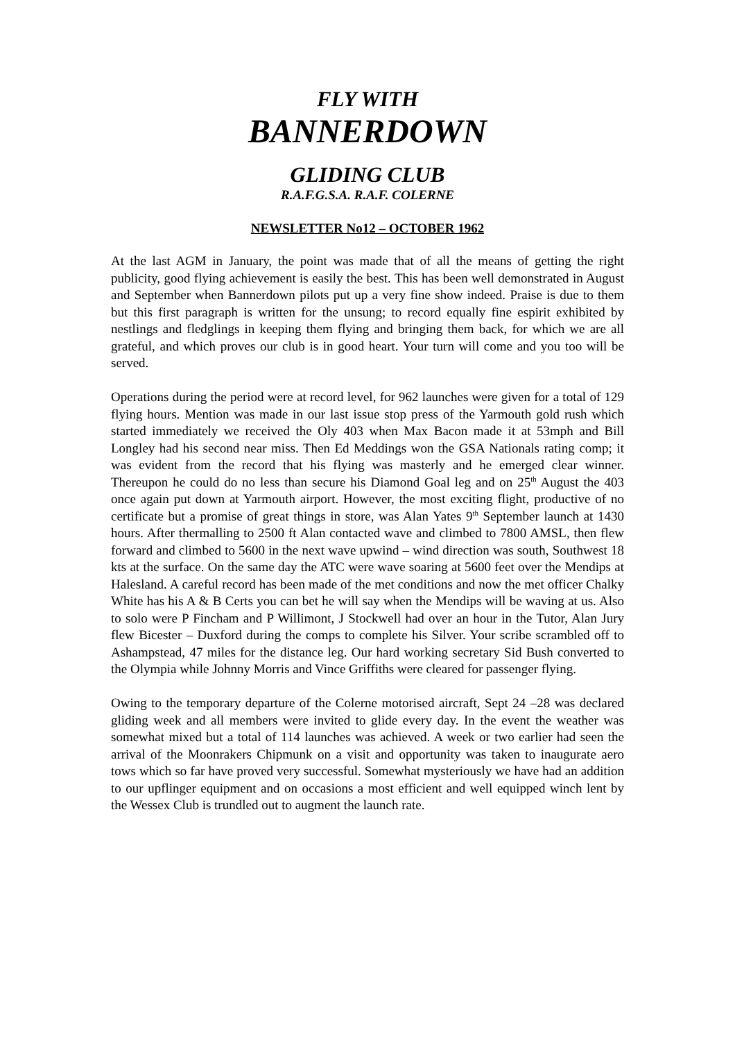FLY WITH
BANNERDOWN
GLIDING CLUB
R.A.F.G.S.A. R.A.F. COLERNE
NEWSLETTER No12 – OCTOBER 1962
At the last AGM in January, the point was made that of all the means of getting the right publicity, good flying achievement is easily the best. This has been well demonstrated in August and September when Bannerdown pilots put up a very fine show indeed. Praise is due to them but this first paragraph is written for the unsung; to record equally fine espirit exhibited by nestlings and fledglings in keeping them flying and bringing them back, for which we are all grateful, and which proves our club is in good heart. Your turn will come and you too will be served.
Operations during the period were at record level, for 962 launches were given for a total of 129 flying hours. Mention was made in our last issue stop press of the Yarmouth gold rush which started immediately we received the Oly 403 when Max Bacon made it at 53mph and Bill Longley had his second near miss. Then Ed Meddings won the GSA Nationals rating comp; it was evident from the record that his flying was masterly and he emerged clear winner. Thereupon he could do no less than secure his Diamond Goal leg and on 25<sup>th</sup> August the 403 once again put down at Yarmouth airport. However, the most exciting flight, productive of no certificate but a promise of great things in store, was Alan Yates 9<sup>th</sup> September launch at 1430 hours. After thermalling to 2500 ft Alan contacted wave and climbed to 7800 AMSL, then flew forward and climbed to 5600 in the next wave upwind – wind direction was south, Southwest 18 kts at the surface. On the same day the ATC were wave soaring at 5600 feet over the Mendips at Halesland. A careful record has been made of the met conditions and now the met officer Chalky White has his A & B Certs you can bet he will say when the Mendips will be waving at us. Also to solo were P Fincham and P Willimont, J Stockwell had over an hour in the Tutor, Alan Jury flew Bicester – Duxford during the comps to complete his Silver. Your scribe scrambled off to Ashampstead, 47 miles for the distance leg. Our hard working secretary Sid Bush converted to the Olympia while Johnny Morris and Vince Griffiths were cleared for passenger flying.
Owing to the temporary departure of the Colerne motorised aircraft, Sept 24 –28 was declared gliding week and all members were invited to glide every day. In the event the weather was somewhat mixed but a total of 114 launches was achieved. A week or two earlier had seen the arrival of the Moonrakers Chipmunk on a visit and opportunity was taken to inaugurate aero tows which so far have proved very successful. Somewhat mysteriously we have had an addition to our upflinger equipment and on occasions a most efficient and well equipped winch lent by the Wessex Club is trundled out to augment the launch rate.